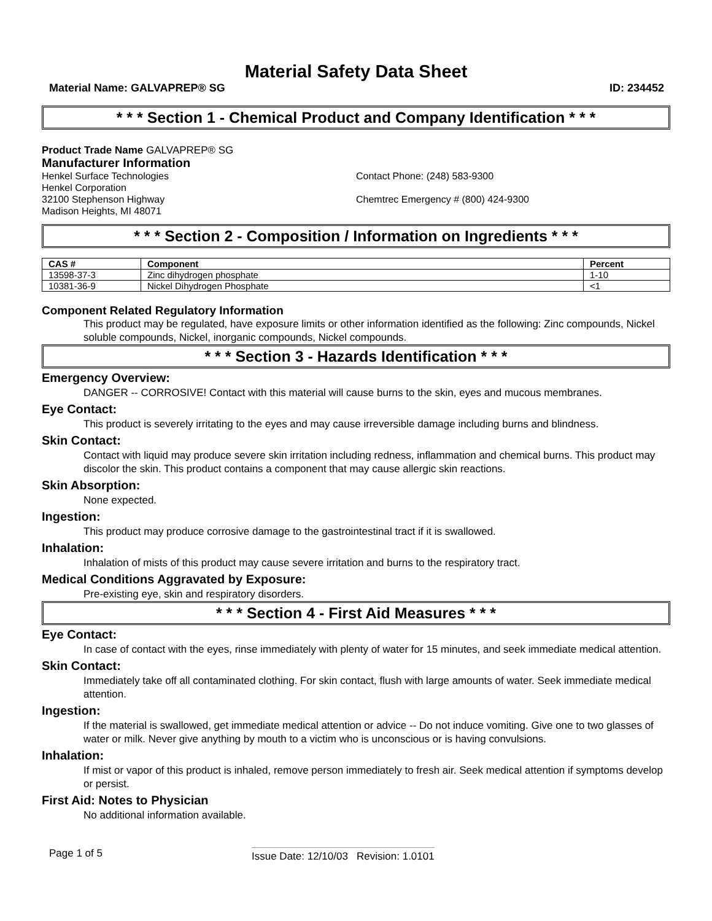Material Safety Data Sheet
Material Name: GALVAPREP® SG ID: 234452
* * * Section 1 - Chemical Product and Company Identification * * *
Product Trade Name GALVAPREP® SG
Manufacturer Information
Henkel Surface Technologies
Henkel Corporation
32100 Stephenson Highway
Madison Heights, MI 48071
Contact Phone: (248) 583-9300
Chemtrec Emergency # (800) 424-9300
* * * Section 2 - Composition / Information on Ingredients * * *
| CAS # | Component | Percent |
| --- | --- | --- |
| 13598-37-3 | Zinc dihydrogen phosphate | 1-10 |
| 10381-36-9 | Nickel Dihydrogen Phosphate | <1 |
Component Related Regulatory Information
This product may be regulated, have exposure limits or other information identified as the following: Zinc compounds, Nickel soluble compounds, Nickel, inorganic compounds, Nickel compounds.
* * * Section 3 - Hazards Identification * * *
Emergency Overview:
DANGER -- CORROSIVE! Contact with this material will cause burns to the skin, eyes and mucous membranes.
Eye Contact:
This product is severely irritating to the eyes and may cause irreversible damage including burns and blindness.
Skin Contact:
Contact with liquid may produce severe skin irritation including redness, inflammation and chemical burns. This product may discolor the skin. This product contains a component that may cause allergic skin reactions.
Skin Absorption:
None expected.
Ingestion:
This product may produce corrosive damage to the gastrointestinal tract if it is swallowed.
Inhalation:
Inhalation of mists of this product may cause severe irritation and burns to the respiratory tract.
Medical Conditions Aggravated by Exposure:
Pre-existing eye, skin and respiratory disorders.
* * * Section 4 - First Aid Measures * * *
Eye Contact:
In case of contact with the eyes, rinse immediately with plenty of water for 15 minutes, and seek immediate medical attention.
Skin Contact:
Immediately take off all contaminated clothing. For skin contact, flush with large amounts of water. Seek immediate medical attention.
Ingestion:
If the material is swallowed, get immediate medical attention or advice -- Do not induce vomiting. Give one to two glasses of water or milk. Never give anything by mouth to a victim who is unconscious or is having convulsions.
Inhalation:
If mist or vapor of this product is inhaled, remove person immediately to fresh air. Seek medical attention if symptoms develop or persist.
First Aid: Notes to Physician
No additional information available.
Page 1 of 5 Issue Date: 12/10/03 Revision: 1.0101